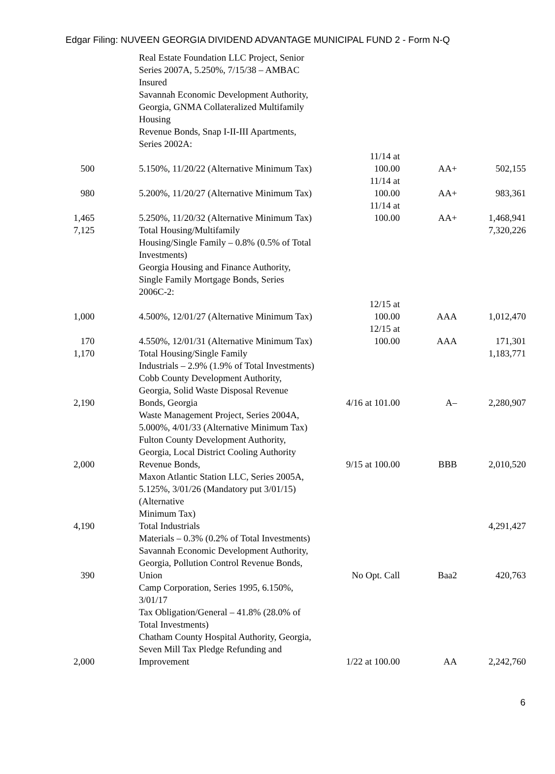Edgar Filing: NUVEEN GEORGIA DIVIDEND ADVANTAGE MUNICIPAL FUND 2 - Form N-Q
| | Real Estate Foundation LLC Project, Senior Series 2007A, 5.250%, 7/15/38 – AMBAC Insured Savannah Economic Development Authority, Georgia, GNMA Collateralized Multifamily Housing Revenue Bonds, Snap I-II-III Apartments, Series 2002A: | | | |
| 500 | 5.150%, 11/20/22 (Alternative Minimum Tax) | 11/14 at 100.00 | AA+ | 502,155 |
| 980 | 5.200%, 11/20/27 (Alternative Minimum Tax) | 11/14 at 100.00 | AA+ | 983,361 |
| 1,465 | 5.250%, 11/20/32 (Alternative Minimum Tax) | 11/14 at 100.00 | AA+ | 1,468,941 |
| 7,125 | Total Housing/Multifamily | | | 7,320,226 |
| | Housing/Single Family – 0.8% (0.5% of Total Investments) Georgia Housing and Finance Authority, Single Family Mortgage Bonds, Series 2006C-2: | | | |
| 1,000 | 4.500%, 12/01/27 (Alternative Minimum Tax) | 12/15 at 100.00 | AAA | 1,012,470 |
| 170 | 4.550%, 12/01/31 (Alternative Minimum Tax) | 12/15 at 100.00 | AAA | 171,301 |
| 1,170 | Total Housing/Single Family | | | 1,183,771 |
| | Industrials – 2.9% (1.9% of Total Investments) Cobb County Development Authority, Georgia, Solid Waste Disposal Revenue | | | |
| 2,190 | Bonds, Georgia | 4/16 at 101.00 | A– | 2,280,907 |
| | Waste Management Project, Series 2004A, 5.000%, 4/01/33 (Alternative Minimum Tax) Fulton County Development Authority, Georgia, Local District Cooling Authority | | | |
| 2,000 | Revenue Bonds, | 9/15 at 100.00 | BBB | 2,010,520 |
| | Maxon Atlantic Station LLC, Series 2005A, 5.125%, 3/01/26 (Mandatory put 3/01/15) (Alternative Minimum Tax) | | | |
| 4,190 | Total Industrials | | | 4,291,427 |
| | Materials – 0.3% (0.2% of Total Investments) Savannah Economic Development Authority, Georgia, Pollution Control Revenue Bonds, | | | |
| 390 | Union | No Opt. Call | Baa2 | 420,763 |
| | Camp Corporation, Series 1995, 6.150%, 3/01/17 Tax Obligation/General – 41.8% (28.0% of Total Investments) Chatham County Hospital Authority, Georgia, Seven Mill Tax Pledge Refunding and | | | |
| 2,000 | Improvement | 1/22 at 100.00 | AA | 2,242,760 |
6